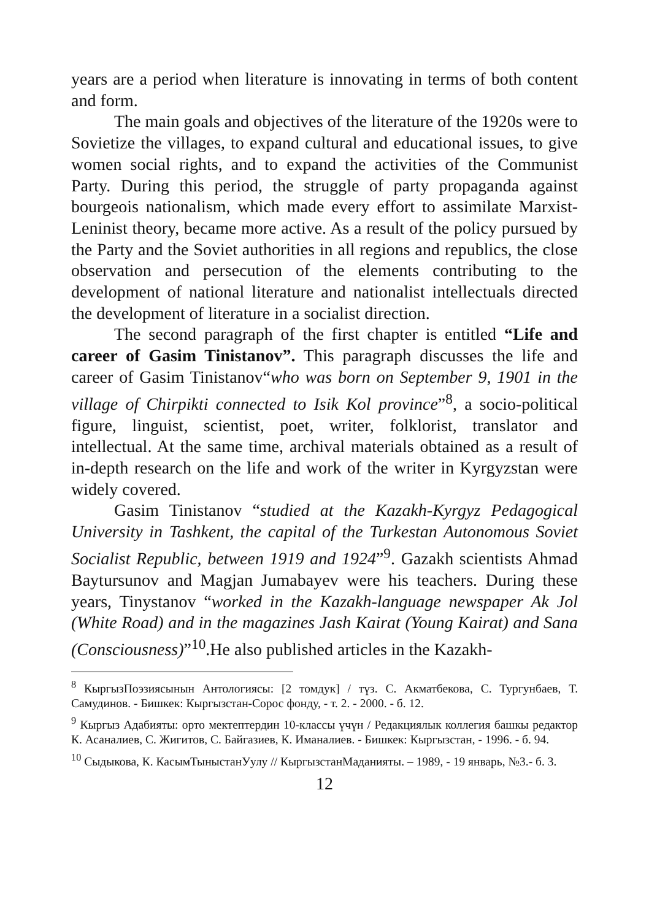years are a period when literature is innovating in terms of both content and form.
The main goals and objectives of the literature of the 1920s were to Sovietize the villages, to expand cultural and educational issues, to give women social rights, and to expand the activities of the Communist Party. During this period, the struggle of party propaganda against bourgeois nationalism, which made every effort to assimilate Marxist-Leninist theory, became more active. As a result of the policy pursued by the Party and the Soviet authorities in all regions and republics, the close observation and persecution of the elements contributing to the development of national literature and nationalist intellectuals directed the development of literature in a socialist direction.
The second paragraph of the first chapter is entitled “Life and career of Gasim Tinistanov”. This paragraph discusses the life and career of Gasim Tinistanov“who was born on September 9, 1901 in the village of Chirpikti connected to Isik Kol province”<sup>8</sup>, a socio-political figure, linguist, scientist, poet, writer, folklorist, translator and intellectual. At the same time, archival materials obtained as a result of in-depth research on the life and work of the writer in Kyrgyzstan were widely covered.
Gasim Tinistanov “studied at the Kazakh-Kyrgyz Pedagogical University in Tashkent, the capital of the Turkestan Autonomous Soviet Socialist Republic, between 1919 and 1924”<sup>9</sup>. Gazakh scientists Ahmad Baytursunov and Magjan Jumabayev were his teachers. During these years, Tinystanov “worked in the Kazakh-language newspaper Ak Jol (White Road) and in the magazines Jash Kairat (Young Kairat) and Sana (Consciousness)”<sup>10</sup>.He also published articles in the Kazakh-
<sup>8</sup> КыргызПоэзиясынын Антологиясы: [2 томдук] / түз. С. Акматбекова, С. Тургунбаев, Т. Самудинов. - Бишкек: Кыргызстан-Сорос фонду, - т. 2. - 2000. - б. 12.
<sup>9</sup> Кыргыз Адабияты: орто мектептердин 10-классы үчүн / Редакциялык коллегия башкы редактор К. Асаналиев, С. Жигитов, С. Байгазиев, К. Иманалиев. - Бишкек: Кыргызстан, - 1996. - б. 94.
<sup>10</sup> Сыдыкова, К. КасымТыныстанУулу // КыргызстанМаданияты. – 1989, - 19 январь, №3.- б. 3.
12